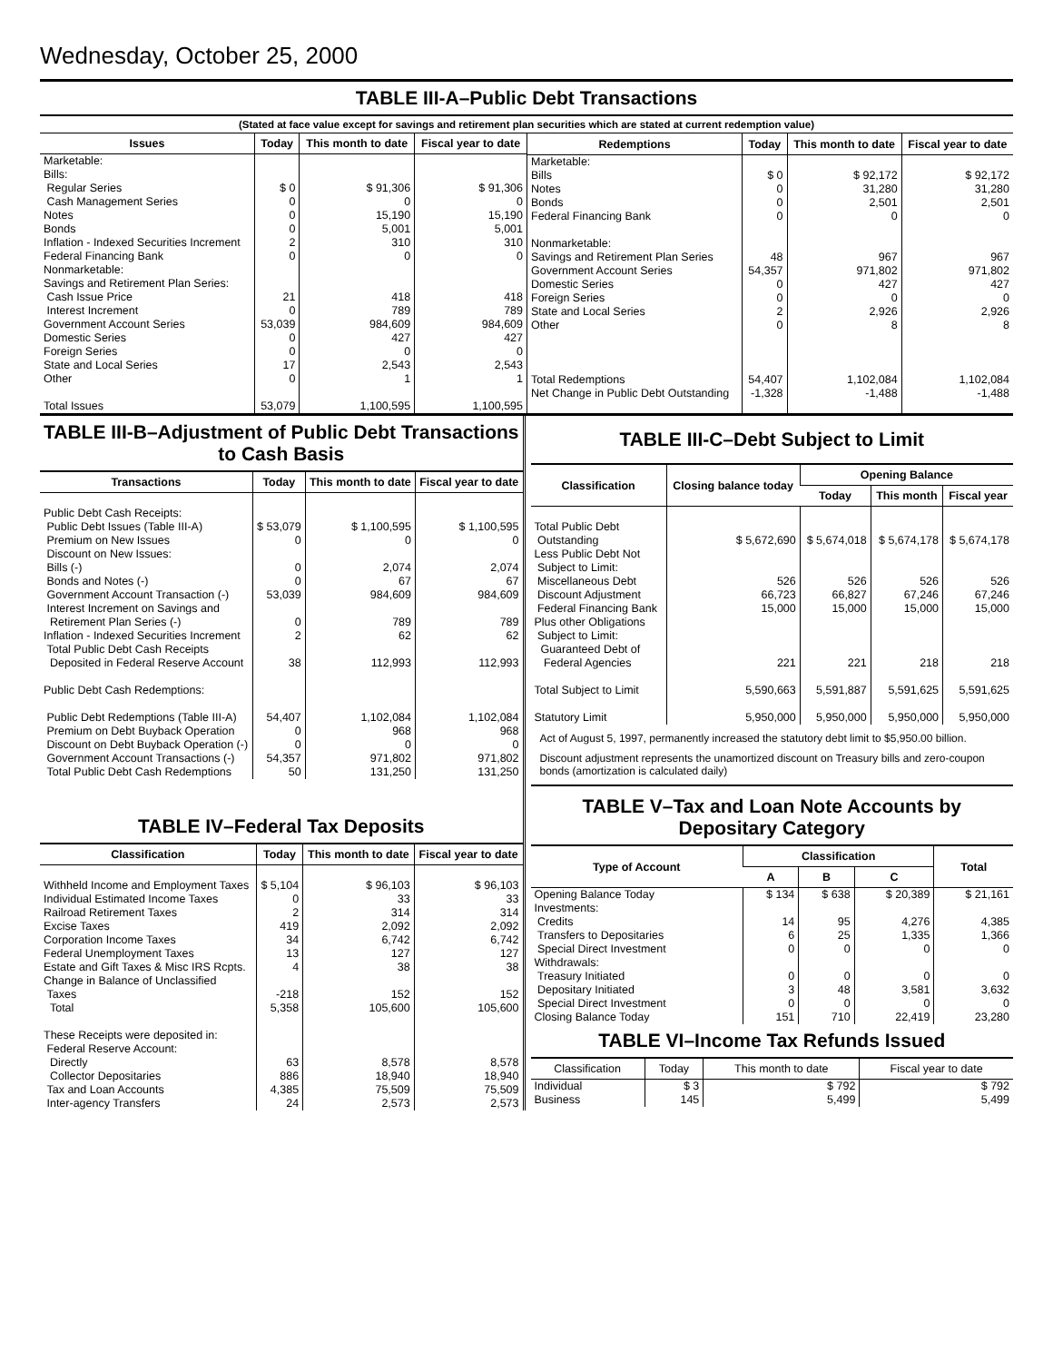Wednesday, October 25, 2000
TABLE III-A–Public Debt Transactions
(Stated at face value except for savings and retirement plan securities which are stated at current redemption value)
| Issues | Today | This month to date | Fiscal year to date |
| --- | --- | --- | --- |
| Marketable: Bills: Regular Series Cash Management Series Notes Bonds Inflation - Indexed Securities Increment Federal Financing Bank Nonmarketable: Savings and Retirement Plan Series: Cash Issue Price Interest Increment Government Account Series Domestic Series Foreign Series State and Local Series Other Total Issues | $ 0 0 0 0 2 0 21 0 53,039 0 0 17 0 53,079 | $ 91,306 0 15,190 5,001 310 0 418 789 984,609 427 0 2,543 1 1,100,595 | $ 91,306 0 15,190 5,001 310 0 418 789 984,609 427 0 2,543 1 1,100,595 |
| Redemptions | Today | This month to date | Fiscal year to date |
| --- | --- | --- | --- |
| Marketable: Bills Notes Bonds Federal Financing Bank Nonmarketable: Savings and Retirement Plan Series Government Account Series Domestic Series Foreign Series State and Local Series Other Total Redemptions Net Change in Public Debt Outstanding | $ 0 0 0 0 48 54,357 0 0 2 0 54,407 -1,328 | $ 92,172 31,280 2,501 0 967 971,802 427 0 2,926 8 1,102,084 -1,488 | $ 92,172 31,280 2,501 0 967 971,802 427 0 2,926 8 1,102,084 -1,488 |
TABLE III-B–Adjustment of Public Debt Transactions to Cash Basis
| Transactions | Today | This month to date | Fiscal year to date |
| --- | --- | --- | --- |
| Public Debt Cash Receipts: Public Debt Issues (Table III-A) Premium on New Issues Discount on New Issues: Bills (-) Bonds and Notes (-) Government Account Transaction (-) Interest Increment on Savings and Retirement Plan Series (-) Inflation - Indexed Securities Increment Total Public Debt Cash Receipts Deposited in Federal Reserve Account Public Debt Cash Redemptions: Public Debt Redemptions (Table III-A) Premium on Debt Buyback Operation Discount on Debt Buyback Operation (-) Government Account Transactions (-) Total Public Debt Cash Redemptions | $ 53,079 0 0 0 53,039 0 2 38 54,407 0 0 54,357 50 | $ 1,100,595 0 2,074 67 984,609 789 62 112,993 1,102,084 968 0 971,802 131,250 | $ 1,100,595 0 2,074 67 984,609 789 62 112,993 1,102,084 968 0 971,802 131,250 |
TABLE IV–Federal Tax Deposits
| Classification | Today | This month to date | Fiscal year to date |
| --- | --- | --- | --- |
| Withheld Income and Employment Taxes Individual Estimated Income Taxes Railroad Retirement Taxes Excise Taxes Corporation Income Taxes Federal Unemployment Taxes Estate and Gift Taxes & Misc IRS Rcpts. Change in Balance of Unclassified Taxes Total These Receipts were deposited in: Federal Reserve Account: Directly Collector Depositaries Tax and Loan Accounts Inter-agency Transfers | $ 5,104 0 2 419 34 13 4 -218 5,358 63 886 4,385 24 | $ 96,103 33 314 2,092 6,742 127 38 152 105,600 8,578 18,940 75,509 2,573 | $ 96,103 33 314 2,092 6,742 127 38 152 105,600 8,578 18,940 75,509 2,573 |
TABLE III-C–Debt Subject to Limit
| Classification | Closing balance today | Opening Balance | | |
| --- | --- | --- | --- | --- |
| | | Today | This month | Fiscal year |
| Total Public Debt Outstanding Less Public Debt Not Subject to Limit: Miscellaneous Debt Discount Adjustment Federal Financing Bank Plus other Obligations Subject to Limit: Guaranteed Debt of Federal Agencies Total Subject to Limit Statutory Limit | $ 5,672,690 526 66,723 15,000 221 5,590,663 5,950,000 | $ 5,674,018 526 66,827 15,000 221 5,591,887 5,950,000 | $ 5,674,178 526 67,246 15,000 218 5,591,625 5,950,000 | $ 5,674,178 526 67,246 15,000 218 5,591,625 5,950,000 |
Act of August 5, 1997, permanently increased the statutory debt limit to $5,950.00 billion.
Discount adjustment represents the unamortized discount on Treasury bills and zero-coupon bonds (amortization is calculated daily)
TABLE V–Tax and Loan Note Accounts by Depositary Category
| Type of Account | Classification | | | Total |
| --- | --- | --- | --- | --- |
| | A | B | C | |
| Opening Balance Today Investments: Credits Transfers to Depositaries Special Direct Investment Withdrawals: Treasury Initiated Depositary Initiated Special Direct Investment Closing Balance Today | $ 134 14 6 0 0 3 0 151 | $ 638 95 25 0 0 48 0 710 | $ 20,389 4,276 1,335 0 0 3,581 0 22,419 | $ 21,161 4,385 1,366 0 0 3,632 0 23,280 |
TABLE VI–Income Tax Refunds Issued
| Classification | Today | This month to date | Fiscal year to date |
| --- | --- | --- | --- |
| Individual Business | $ 3 145 | $ 792 5,499 | $ 792 5,499 |